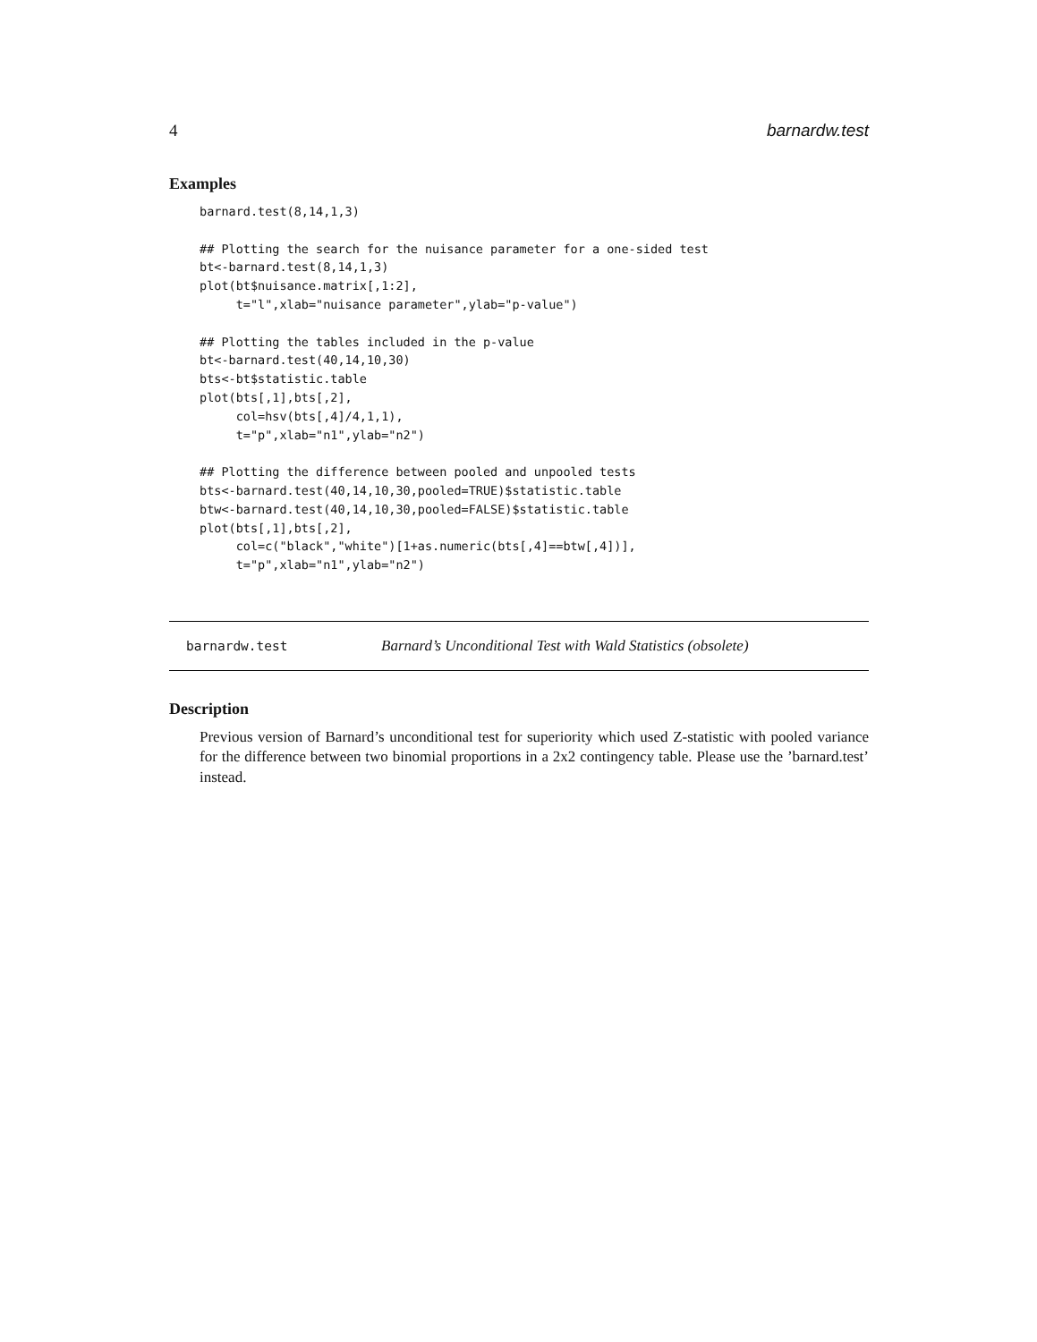4 barnardw.test
Examples
barnard.test(8,14,1,3)

## Plotting the search for the nuisance parameter for a one-sided test
bt<-barnard.test(8,14,1,3)
plot(bt$nuisance.matrix[,1:2],
     t="l",xlab="nuisance parameter",ylab="p-value")

## Plotting the tables included in the p-value
bt<-barnard.test(40,14,10,30)
bts<-bt$statistic.table
plot(bts[,1],bts[,2],
     col=hsv(bts[,4]/4,1,1),
     t="p",xlab="n1",ylab="n2")

## Plotting the difference between pooled and unpooled tests
bts<-barnard.test(40,14,10,30,pooled=TRUE)$statistic.table
btw<-barnard.test(40,14,10,30,pooled=FALSE)$statistic.table
plot(bts[,1],bts[,2],
     col=c("black","white")[1+as.numeric(bts[,4]==btw[,4])],
     t="p",xlab="n1",ylab="n2")
barnardw.test Barnard’s Unconditional Test with Wald Statistics (obsolete)
Description
Previous version of Barnard’s unconditional test for superiority which used Z-statistic with pooled variance for the difference between two binomial proportions in a 2x2 contingency table. Please use the ’barnard.test’ instead.